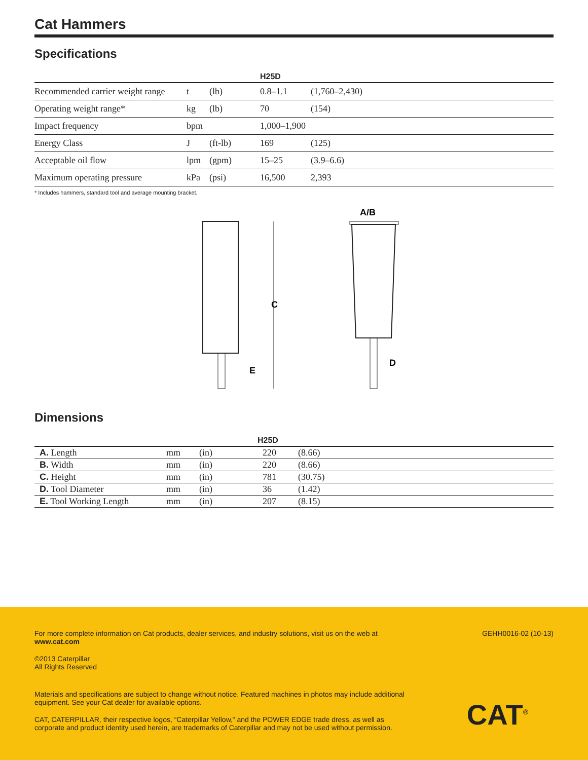Cat Hammers
Specifications
| | | | H25D | |
| --- | --- | --- | --- | --- |
| Recommended carrier weight range | t | (lb) | 0.8–1.1 | (1,760–2,430) |
| Operating weight range* | kg | (lb) | 70 | (154) |
| Impact frequency | bpm | | 1,000–1,900 | |
| Energy Class | J | (ft-lb) | 169 | (125) |
| Acceptable oil flow | lpm | (gpm) | 15–25 | (3.9–6.6) |
| Maximum operating pressure | kPa | (psi) | 16,500 | 2,393 |
* Includes hammers, standard tool and average mounting bracket.
C
E
A/B
D
Dimensions
| | | | H25D | |
| --- | --- | --- | --- | --- |
| A. Length | mm | (in) | 220 | (8.66) |
| B. Width | mm | (in) | 220 | (8.66) |
| C. Height | mm | (in) | 781 | (30.75) |
| D. Tool Diameter | mm | (in) | 36 | (1.42) |
| E. Tool Working Length | mm | (in) | 207 | (8.15) |
For more complete information on Cat products, dealer services, and industry solutions, visit us on the web at
www.cat.com
©2013 Caterpillar
All Rights Reserved
Materials and specifications are subject to change without notice. Featured machines in photos may include additional equipment. See your Cat dealer for available options.
CAT, CATERPILLAR, their respective logos, “Caterpillar Yellow,” and the POWER EDGE trade dress, as well as corporate and product identity used herein, are trademarks of Caterpillar and may not be used without permission.
GEHH0016-02 (10-13)
CAT<sup>®</sup>